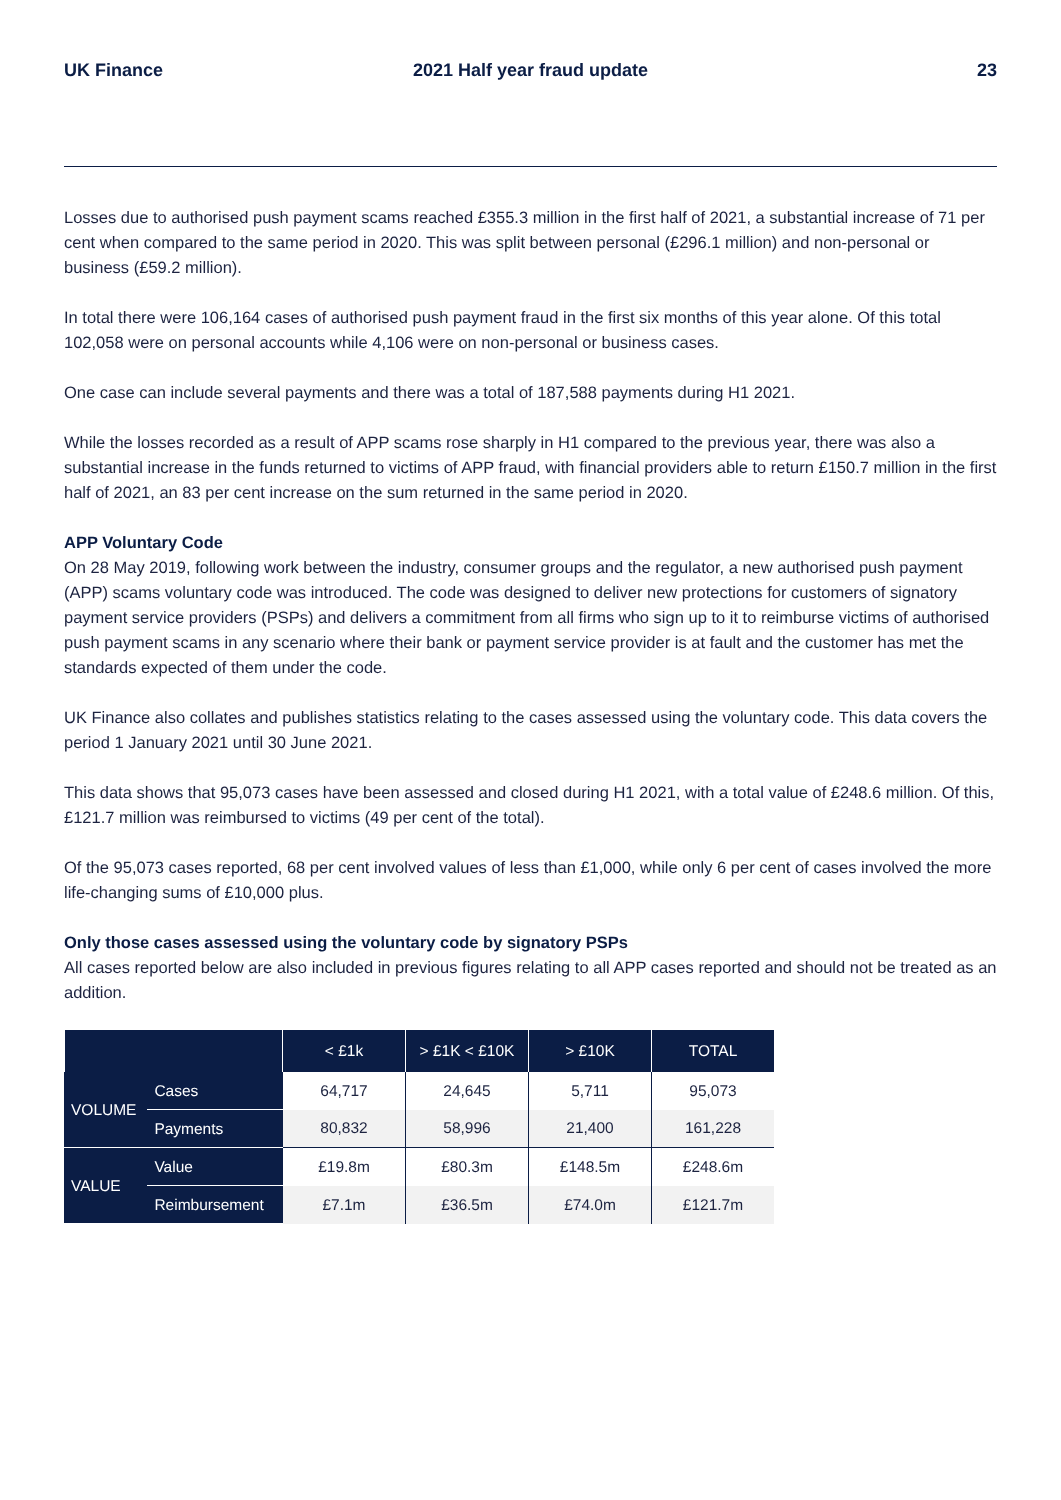UK Finance 2021 Half year fraud update 23
Losses due to authorised push payment scams reached £355.3 million in the first half of 2021, a substantial increase of 71 per cent when compared to the same period in 2020. This was split between personal (£296.1 million) and non-personal or business (£59.2 million).
In total there were 106,164 cases of authorised push payment fraud in the first six months of this year alone. Of this total 102,058 were on personal accounts while 4,106 were on non-personal or business cases.
One case can include several payments and there was a total of 187,588 payments during H1 2021.
While the losses recorded as a result of APP scams rose sharply in H1 compared to the previous year, there was also a substantial increase in the funds returned to victims of APP fraud, with financial providers able to return £150.7 million in the first half of 2021, an 83 per cent increase on the sum returned in the same period in 2020.
APP Voluntary Code
On 28 May 2019, following work between the industry, consumer groups and the regulator, a new authorised push payment (APP) scams voluntary code was introduced. The code was designed to deliver new protections for customers of signatory payment service providers (PSPs) and delivers a commitment from all firms who sign up to it to reimburse victims of authorised push payment scams in any scenario where their bank or payment service provider is at fault and the customer has met the standards expected of them under the code.
UK Finance also collates and publishes statistics relating to the cases assessed using the voluntary code. This data covers the period 1 January 2021 until 30 June 2021.
This data shows that 95,073 cases have been assessed and closed during H1 2021, with a total value of £248.6 million. Of this, £121.7 million was reimbursed to victims (49 per cent of the total).
Of the 95,073 cases reported, 68 per cent involved values of less than £1,000, while only 6 per cent of cases involved the more life-changing sums of £10,000 plus.
Only those cases assessed using the voluntary code by signatory PSPs
All cases reported below are also included in previous figures relating to all APP cases reported and should not be treated as an addition.
| | | < £1k | > £1K < £10K | > £10K | TOTAL |
| --- | --- | --- | --- | --- | --- |
| VOLUME | Cases | 64,717 | 24,645 | 5,711 | 95,073 |
| | Payments | 80,832 | 58,996 | 21,400 | 161,228 |
| VALUE | Value | £19.8m | £80.3m | £148.5m | £248.6m |
| | Reimbursement | £7.1m | £36.5m | £74.0m | £121.7m |